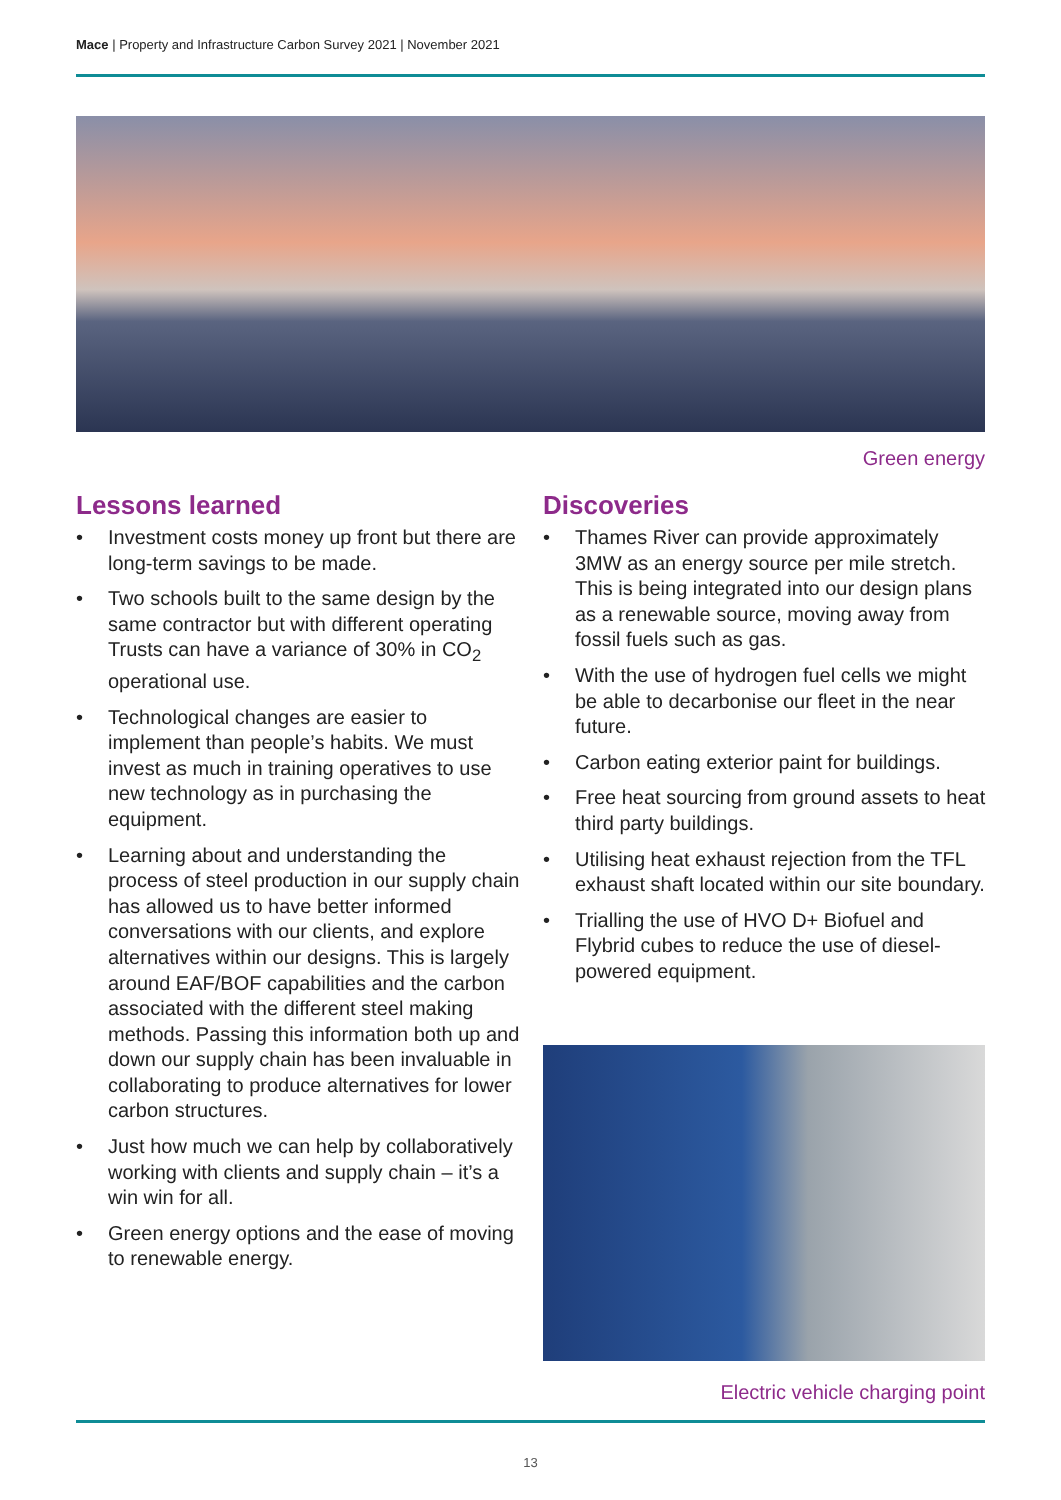Mace | Property and Infrastructure Carbon Survey 2021 | November 2021
Green energy
Lessons learned
• Investment costs money up front but there are long-term savings to be made.
• Two schools built to the same design by the same contractor but with different operating Trusts can have a variance of 30% in CO<sub>2</sub> operational use.
• Technological changes are easier to implement than people’s habits. We must invest as much in training operatives to use new technology as in purchasing the equipment.
• Learning about and understanding the process of steel production in our supply chain has allowed us to have better informed conversations with our clients, and explore alternatives within our designs. This is largely around EAF/BOF capabilities and the carbon associated with the different steel making methods. Passing this information both up and down our supply chain has been invaluable in collaborating to produce alternatives for lower carbon structures.
• Just how much we can help by collaboratively working with clients and supply chain – it’s a win win for all.
• Green energy options and the ease of moving to renewable energy.
Discoveries
• Thames River can provide approximately 3MW as an energy source per mile stretch. This is being integrated into our design plans as a renewable source, moving away from fossil fuels such as gas.
• With the use of hydrogen fuel cells we might be able to decarbonise our fleet in the near future.
• Carbon eating exterior paint for buildings.
• Free heat sourcing from ground assets to heat third party buildings.
• Utilising heat exhaust rejection from the TFL exhaust shaft located within our site boundary.
• Trialling the use of HVO D+ Biofuel and Flybrid cubes to reduce the use of diesel-powered equipment.
Electric vehicle charging point
13